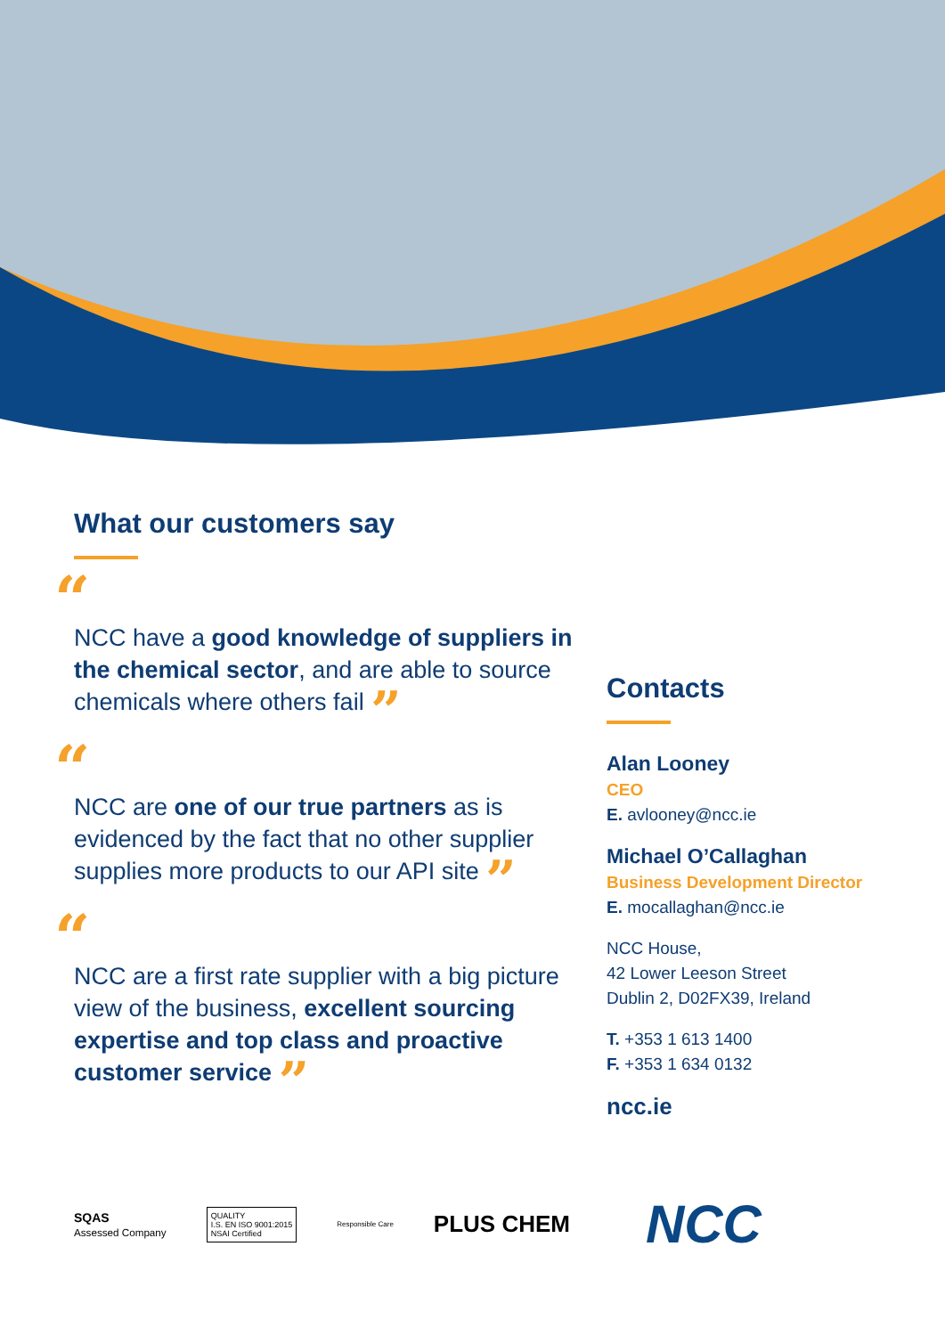What our customers say
“
NCC have a good knowledge of suppliers in the chemical sector, and are able to source chemicals where others fail ”
“
NCC are one of our true partners as is evidenced by the fact that no other supplier supplies more products to our API site ”
“
NCC are a first rate supplier with a big picture view of the business, excellent sourcing expertise and top class and proactive customer service ”
Contacts
Alan Looney
CEO
E. avlooney@ncc.ie
Michael O’Callaghan
Business Development Director
E. mocallaghan@ncc.ie
NCC House,
42 Lower Leeson Street
Dublin 2, D02FX39, Ireland
T. +353 1 613 1400
F. +353 1 634 0132
ncc.ie
SQAS
Assessed Company
QUALITY
I.S. EN ISO 9001:2015
NSAI Certified
Responsible Care
PLUS CHEM
NCC